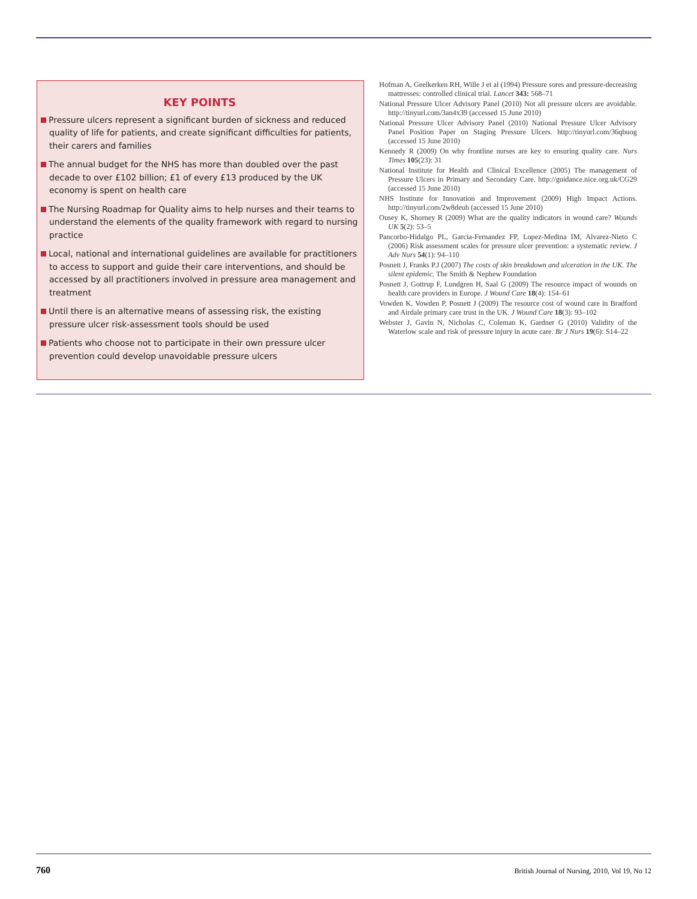KEY POINTS
Pressure ulcers represent a significant burden of sickness and reduced quality of life for patients, and create significant difficulties for patients, their carers and families
The annual budget for the NHS has more than doubled over the past decade to over £102 billion; £1 of every £13 produced by the UK economy is spent on health care
The Nursing Roadmap for Quality aims to help nurses and their teams to understand the elements of the quality framework with regard to nursing practice
Local, national and international guidelines are available for practitioners to access to support and guide their care interventions, and should be accessed by all practitioners involved in pressure area management and treatment
Until there is an alternative means of assessing risk, the existing pressure ulcer risk-assessment tools should be used
Patients who choose not to participate in their own pressure ulcer prevention could develop unavoidable pressure ulcers
Hofman A, Geelkerken RH, Wille J et al (1994) Pressure sores and pressure-decreasing mattresses: controlled clinical trial. Lancet 343: 568–71
National Pressure Ulcer Advisory Panel (2010) Not all pressure ulcers are avoidable. http://tinyurl.com/3an4x39 (accessed 15 June 2010)
National Pressure Ulcer Advisory Panel (2010) National Pressure Ulcer Advisory Panel Position Paper on Staging Pressure Ulcers. http://tinyurl.com/36qbuog (accessed 15 June 2010)
Kennedy R (2009) On why frontline nurses are key to ensuring quality care. Nurs Times 105(23): 31
National Institute for Health and Clinical Excellence (2005) The management of Pressure Ulcers in Primary and Secondary Care. http://guidance.nice.org.uk/CG29 (accessed 15 June 2010)
NHS Institute for Innovation and Improvement (2009) High Impact Actions. http://tinyurl.com/2w8deuh (accessed 15 June 2010)
Ousey K, Shorney R (2009) What are the quality indicators in wound care? Wounds UK 5(2): 53–5
Pancorbo-Hidalgo PL, Garcia-Fernandez FP, Lopez-Medina IM, Alvarez-Nieto C (2006) Risk assessment scales for pressure ulcer prevention: a systematic review. J Adv Nurs 54(1): 94–110
Posnett J, Franks P.J (2007) The costs of skin breakdown and ulceration in the UK. The silent epidemic. The Smith & Nephew Foundation
Posnett J, Gottrup F, Lundgren H, Saal G (2009) The resource impact of wounds on health care providers in Europe. J Wound Care 18(4): 154–61
Vowden K, Vowden P, Posnett J (2009) The resource cost of wound care in Bradford and Airdale primary care trust in the UK. J Wound Care 18(3): 93–102
Webster J, Gavin N, Nicholas C, Coleman K, Gardner G (2010) Validity of the Waterlow scale and risk of pressure injury in acute care. Br J Nurs 19(6): S14–22
760 British Journal of Nursing, 2010, Vol 19, No 12